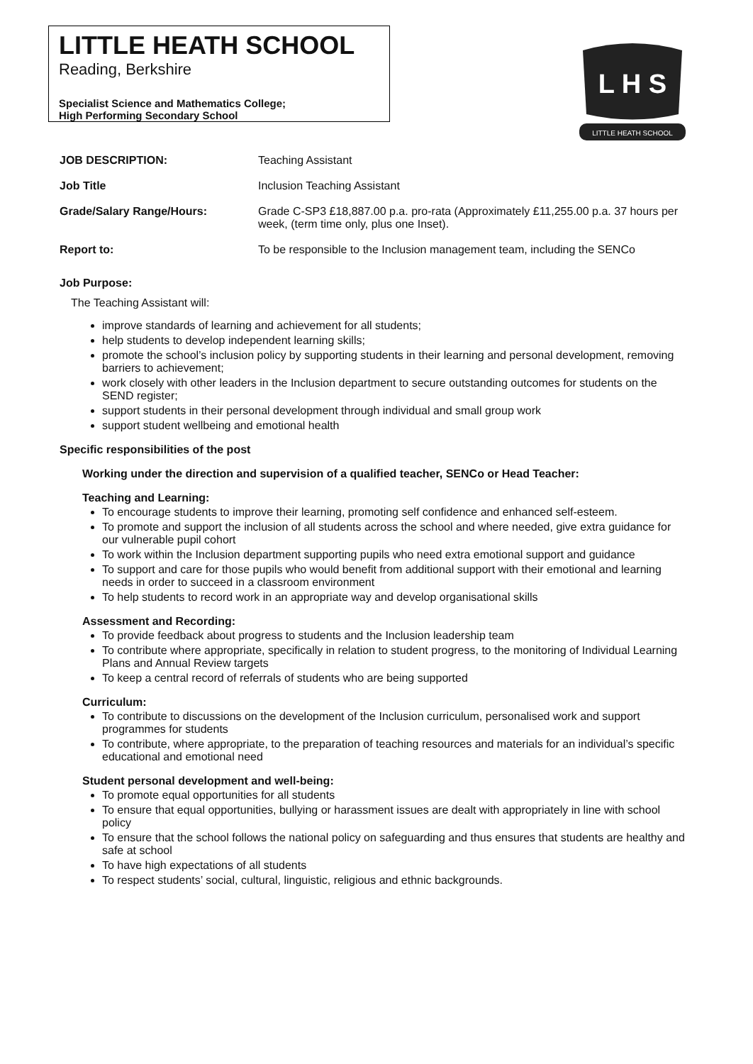LITTLE HEATH SCHOOL
Reading, Berkshire
Specialist Science and Mathematics College;
High Performing Secondary School
L H S
LITTLE HEATH SCHOOL
| JOB DESCRIPTION: | Teaching Assistant |
| Job Title | Inclusion Teaching Assistant |
| Grade/Salary Range/Hours: | Grade C-SP3 £18,887.00 p.a. pro-rata (Approximately £11,255.00 p.a. 37 hours per week, (term time only, plus one Inset). |
| Report to: | To be responsible to the Inclusion management team, including the SENCo |
Job Purpose:
The Teaching Assistant will:
improve standards of learning and achievement for all students;
help students to develop independent learning skills;
promote the school’s inclusion policy by supporting students in their learning and personal development, removing barriers to achievement;
work closely with other leaders in the Inclusion department to secure outstanding outcomes for students on the SEND register;
support students in their personal development through individual and small group work
support student wellbeing and emotional health
Specific responsibilities of the post
Working under the direction and supervision of a qualified teacher, SENCo or Head Teacher:
Teaching and Learning:
To encourage students to improve their learning, promoting self confidence and enhanced self-esteem.
To promote and support the inclusion of all students across the school and where needed, give extra guidance for our vulnerable pupil cohort
To work within the Inclusion department supporting pupils who need extra emotional support and guidance
To support and care for those pupils who would benefit from additional support with their emotional and learning needs in order to succeed in a classroom environment
To help students to record work in an appropriate way and develop organisational skills
Assessment and Recording:
To provide feedback about progress to students and the Inclusion leadership team
To contribute where appropriate, specifically in relation to student progress, to the monitoring of Individual Learning Plans and Annual Review targets
To keep a central record of referrals of students who are being supported
Curriculum:
To contribute to discussions on the development of the Inclusion curriculum, personalised work and support programmes for students
To contribute, where appropriate, to the preparation of teaching resources and materials for an individual’s specific educational and emotional need
Student personal development and well-being:
To promote equal opportunities for all students
To ensure that equal opportunities, bullying or harassment issues are dealt with appropriately in line with school policy
To ensure that the school follows the national policy on safeguarding and thus ensures that students are healthy and safe at school
To have high expectations of all students
To respect students’ social, cultural, linguistic, religious and ethnic backgrounds.